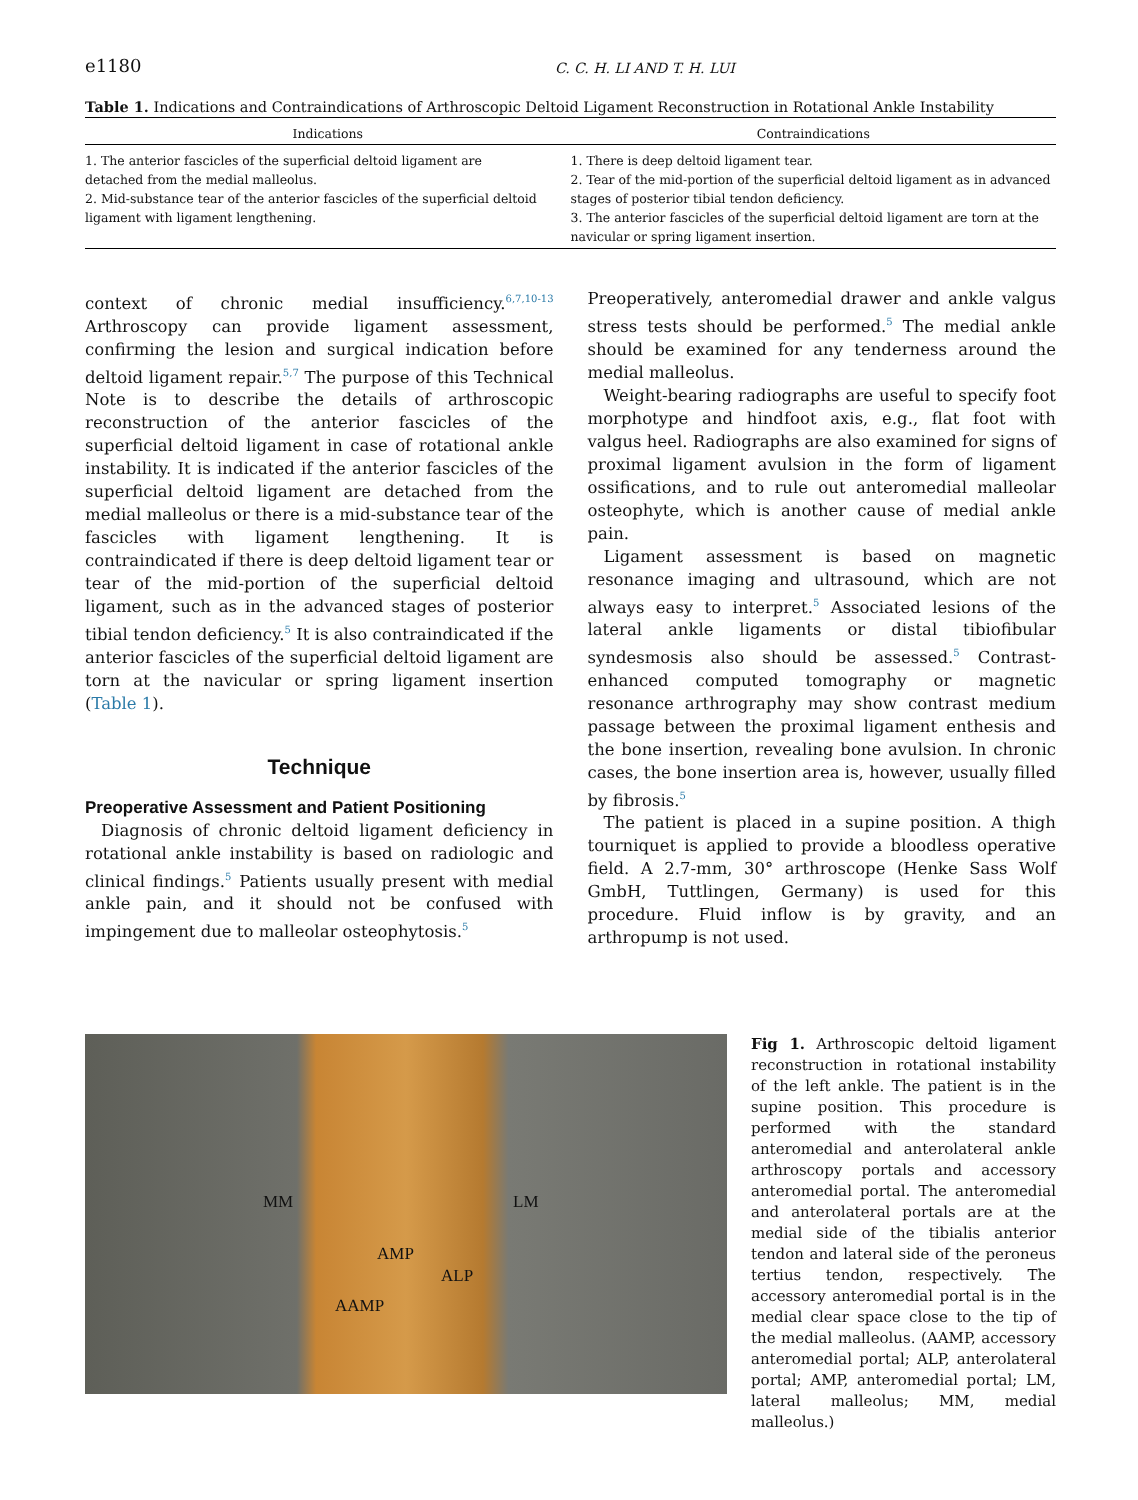e1180
C. C. H. LI AND T. H. LUI
Table 1. Indications and Contraindications of Arthroscopic Deltoid Ligament Reconstruction in Rotational Ankle Instability
| Indications | Contraindications |
| --- | --- |
| 1. The anterior fascicles of the superficial deltoid ligament are detached from the medial malleolus. 2. Mid-substance tear of the anterior fascicles of the superficial deltoid ligament with ligament lengthening. | 1. There is deep deltoid ligament tear. 2. Tear of the mid-portion of the superficial deltoid ligament as in advanced stages of posterior tibial tendon deficiency. 3. The anterior fascicles of the superficial deltoid ligament are torn at the navicular or spring ligament insertion. |
context of chronic medial insufficiency.<sup>6,7,10-13</sup> Arthroscopy can provide ligament assessment, confirming the lesion and surgical indication before deltoid ligament repair.<sup>5,7</sup> The purpose of this Technical Note is to describe the details of arthroscopic reconstruction of the anterior fascicles of the superficial deltoid ligament in case of rotational ankle instability. It is indicated if the anterior fascicles of the superficial deltoid ligament are detached from the medial malleolus or there is a mid-substance tear of the fascicles with ligament lengthening. It is contraindicated if there is deep deltoid ligament tear or tear of the mid-portion of the superficial deltoid ligament, such as in the advanced stages of posterior tibial tendon deficiency.<sup>5</sup> It is also contraindicated if the anterior fascicles of the superficial deltoid ligament are torn at the navicular or spring ligament insertion (Table 1).
Technique
Preoperative Assessment and Patient Positioning
Diagnosis of chronic deltoid ligament deficiency in rotational ankle instability is based on radiologic and clinical findings.<sup>5</sup> Patients usually present with medial ankle pain, and it should not be confused with impingement due to malleolar osteophytosis.<sup>5</sup>
Preoperatively, anteromedial drawer and ankle valgus stress tests should be performed.<sup>5</sup> The medial ankle should be examined for any tenderness around the medial malleolus.
Weight-bearing radiographs are useful to specify foot morphotype and hindfoot axis, e.g., flat foot with valgus heel. Radiographs are also examined for signs of proximal ligament avulsion in the form of ligament ossifications, and to rule out anteromedial malleolar osteophyte, which is another cause of medial ankle pain.
Ligament assessment is based on magnetic resonance imaging and ultrasound, which are not always easy to interpret.<sup>5</sup> Associated lesions of the lateral ankle ligaments or distal tibiofibular syndesmosis also should be assessed.<sup>5</sup> Contrast-enhanced computed tomography or magnetic resonance arthrography may show contrast medium passage between the proximal ligament enthesis and the bone insertion, revealing bone avulsion. In chronic cases, the bone insertion area is, however, usually filled by fibrosis.<sup>5</sup>
The patient is placed in a supine position. A thigh tourniquet is applied to provide a bloodless operative field. A 2.7-mm, 30° arthroscope (Henke Sass Wolf GmbH, Tuttlingen, Germany) is used for this procedure. Fluid inflow is by gravity, and an arthropump is not used.
MM LM
AMP
ALP
AAMP
Fig 1. Arthroscopic deltoid ligament reconstruction in rotational instability of the left ankle. The patient is in the supine position. This procedure is performed with the standard anteromedial and anterolateral ankle arthroscopy portals and accessory anteromedial portal. The anteromedial and anterolateral portals are at the medial side of the tibialis anterior tendon and lateral side of the peroneus tertius tendon, respectively. The accessory anteromedial portal is in the medial clear space close to the tip of the medial malleolus. (AAMP, accessory anteromedial portal; ALP, anterolateral portal; AMP, anteromedial portal; LM, lateral malleolus; MM, medial malleolus.)